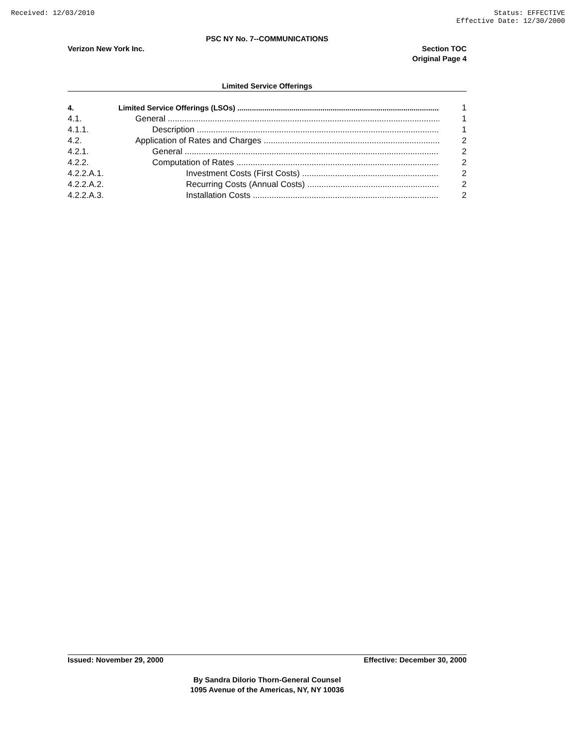Received: 12/03/2010 Status: EFFECTIVE
Effective Date: 12/30/2000
PSC NY No. 7--COMMUNICATIONS
Verizon New York Inc. Section TOC
Original Page 4
Limited Service Offerings
4. Limited Service Offerings (LSOs) 1
4.1. General 1
4.1.1. Description 1
4.2. Application of Rates and Charges 2
4.2.1. General 2
4.2.2. Computation of Rates 2
4.2.2.A.1. Investment Costs (First Costs) 2
4.2.2.A.2. Recurring Costs (Annual Costs) 2
4.2.2.A.3. Installation Costs 2
Issued: November 29, 2000 Effective: December 30, 2000
By Sandra Dilorio Thorn-General Counsel
1095 Avenue of the Americas, NY, NY 10036